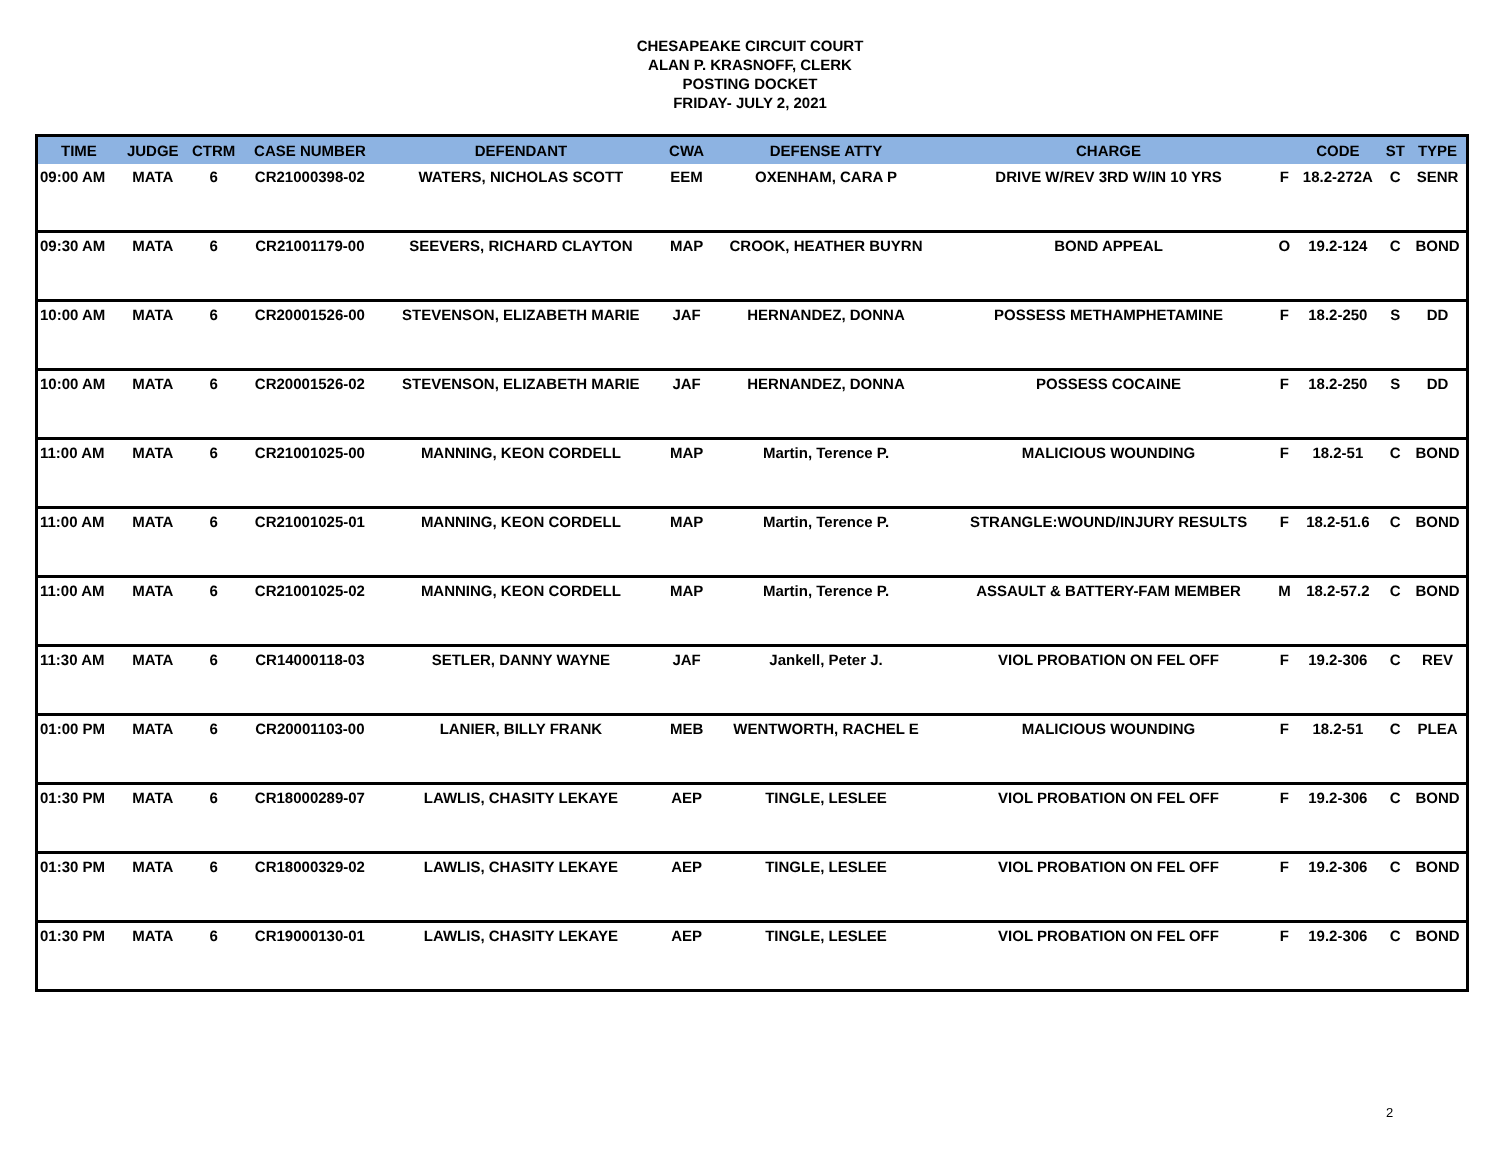CHESAPEAKE CIRCUIT COURT
ALAN P. KRASNOFF, CLERK
POSTING DOCKET
FRIDAY- JULY 2, 2021
| TIME | JUDGE | CTRM | CASE NUMBER | DEFENDANT | CWA | DEFENSE ATTY | CHARGE | | CODE | ST | TYPE |
| --- | --- | --- | --- | --- | --- | --- | --- | --- | --- | --- | --- |
| 09:00 AM | MATA | 6 | CR21000398-02 | WATERS, NICHOLAS SCOTT | EEM | OXENHAM, CARA P | DRIVE W/REV 3RD W/IN 10 YRS | F | 18.2-272A | C | SENR |
| 09:30 AM | MATA | 6 | CR21001179-00 | SEEVERS, RICHARD CLAYTON | MAP | CROOK, HEATHER BUYRN | BOND APPEAL | O | 19.2-124 | C | BOND |
| 10:00 AM | MATA | 6 | CR20001526-00 | STEVENSON, ELIZABETH MARIE | JAF | HERNANDEZ, DONNA | POSSESS METHAMPHETAMINE | F | 18.2-250 | S | DD |
| 10:00 AM | MATA | 6 | CR20001526-02 | STEVENSON, ELIZABETH MARIE | JAF | HERNANDEZ, DONNA | POSSESS COCAINE | F | 18.2-250 | S | DD |
| 11:00 AM | MATA | 6 | CR21001025-00 | MANNING, KEON CORDELL | MAP | Martin, Terence P. | MALICIOUS WOUNDING | F | 18.2-51 | C | BOND |
| 11:00 AM | MATA | 6 | CR21001025-01 | MANNING, KEON CORDELL | MAP | Martin, Terence P. | STRANGLE:WOUND/INJURY RESULTS | F | 18.2-51.6 | C | BOND |
| 11:00 AM | MATA | 6 | CR21001025-02 | MANNING, KEON CORDELL | MAP | Martin, Terence P. | ASSAULT & BATTERY-FAM MEMBER | M | 18.2-57.2 | C | BOND |
| 11:30 AM | MATA | 6 | CR14000118-03 | SETLER, DANNY WAYNE | JAF | Jankell, Peter J. | VIOL PROBATION ON FEL OFF | F | 19.2-306 | C | REV |
| 01:00 PM | MATA | 6 | CR20001103-00 | LANIER, BILLY FRANK | MEB | WENTWORTH, RACHEL E | MALICIOUS WOUNDING | F | 18.2-51 | C | PLEA |
| 01:30 PM | MATA | 6 | CR18000289-07 | LAWLIS, CHASITY LEKAYE | AEP | TINGLE, LESLEE | VIOL PROBATION ON FEL OFF | F | 19.2-306 | C | BOND |
| 01:30 PM | MATA | 6 | CR18000329-02 | LAWLIS, CHASITY LEKAYE | AEP | TINGLE, LESLEE | VIOL PROBATION ON FEL OFF | F | 19.2-306 | C | BOND |
| 01:30 PM | MATA | 6 | CR19000130-01 | LAWLIS, CHASITY LEKAYE | AEP | TINGLE, LESLEE | VIOL PROBATION ON FEL OFF | F | 19.2-306 | C | BOND |
2